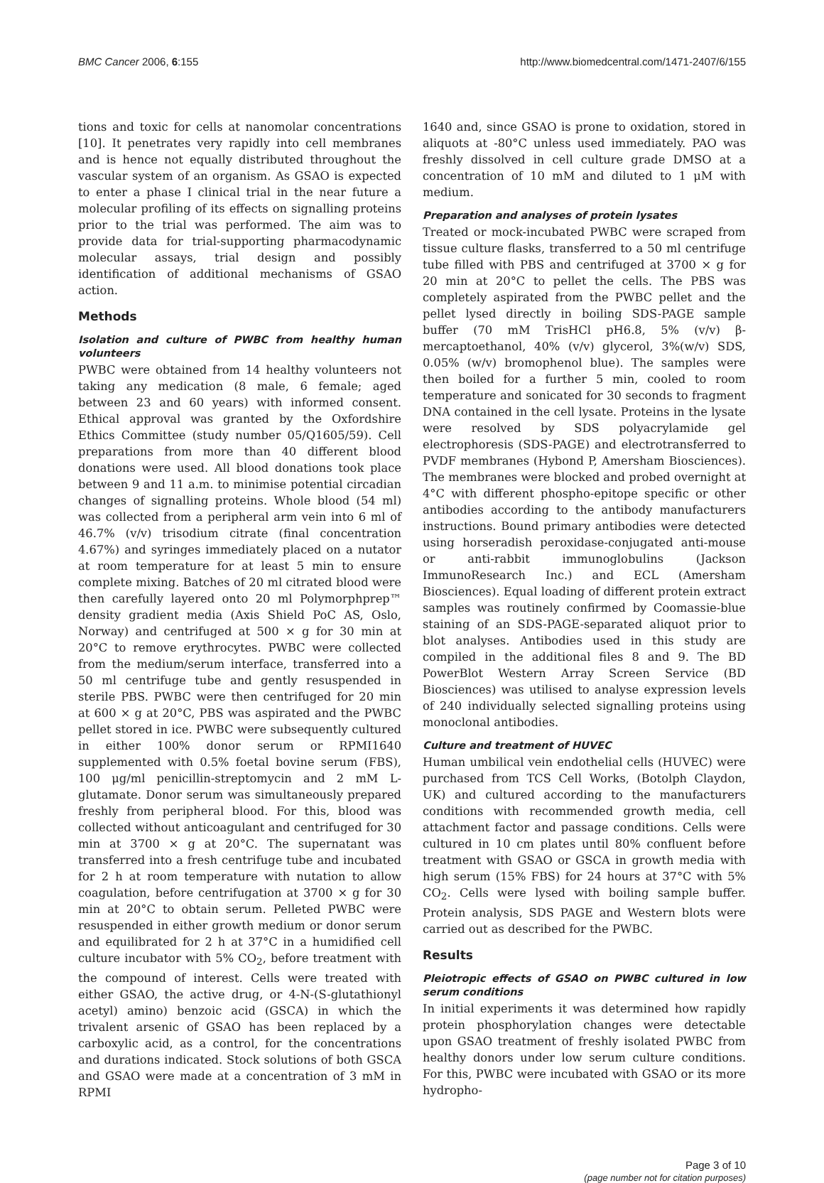BMC Cancer 2006, 6:155 http://www.biomedcentral.com/1471-2407/6/155
tions and toxic for cells at nanomolar concentrations [10]. It penetrates very rapidly into cell membranes and is hence not equally distributed throughout the vascular system of an organism. As GSAO is expected to enter a phase I clinical trial in the near future a molecular profiling of its effects on signalling proteins prior to the trial was performed. The aim was to provide data for trial-supporting pharmacodynamic molecular assays, trial design and possibly identification of additional mechanisms of GSAO action.
Methods
Isolation and culture of PWBC from healthy human volunteers
PWBC were obtained from 14 healthy volunteers not taking any medication (8 male, 6 female; aged between 23 and 60 years) with informed consent. Ethical approval was granted by the Oxfordshire Ethics Committee (study number 05/Q1605/59). Cell preparations from more than 40 different blood donations were used. All blood donations took place between 9 and 11 a.m. to minimise potential circadian changes of signalling proteins. Whole blood (54 ml) was collected from a peripheral arm vein into 6 ml of 46.7% (v/v) trisodium citrate (final concentration 4.67%) and syringes immediately placed on a nutator at room temperature for at least 5 min to ensure complete mixing. Batches of 20 ml citrated blood were then carefully layered onto 20 ml Polymorphprep™ density gradient media (Axis Shield PoC AS, Oslo, Norway) and centrifuged at 500 × g for 30 min at 20°C to remove erythrocytes. PWBC were collected from the medium/serum interface, transferred into a 50 ml centrifuge tube and gently resuspended in sterile PBS. PWBC were then centrifuged for 20 min at 600 × g at 20°C, PBS was aspirated and the PWBC pellet stored in ice. PWBC were subsequently cultured in either 100% donor serum or RPMI1640 supplemented with 0.5% foetal bovine serum (FBS), 100 μg/ml penicillin-streptomycin and 2 mM L-glutamate. Donor serum was simultaneously prepared freshly from peripheral blood. For this, blood was collected without anticoagulant and centrifuged for 30 min at 3700 × g at 20°C. The supernatant was transferred into a fresh centrifuge tube and incubated for 2 h at room temperature with nutation to allow coagulation, before centrifugation at 3700 × g for 30 min at 20°C to obtain serum. Pelleted PWBC were resuspended in either growth medium or donor serum and equilibrated for 2 h at 37°C in a humidified cell culture incubator with 5% CO<sub>2</sub>, before treatment with the compound of interest. Cells were treated with either GSAO, the active drug, or 4-N-(S-glutathionyl acetyl) amino) benzoic acid (GSCA) in which the trivalent arsenic of GSAO has been replaced by a carboxylic acid, as a control, for the concentrations and durations indicated. Stock solutions of both GSCA and GSAO were made at a concentration of 3 mM in RPMI
1640 and, since GSAO is prone to oxidation, stored in aliquots at -80°C unless used immediately. PAO was freshly dissolved in cell culture grade DMSO at a concentration of 10 mM and diluted to 1 μM with medium.
Preparation and analyses of protein lysates
Treated or mock-incubated PWBC were scraped from tissue culture flasks, transferred to a 50 ml centrifuge tube filled with PBS and centrifuged at 3700 × g for 20 min at 20°C to pellet the cells. The PBS was completely aspirated from the PWBC pellet and the pellet lysed directly in boiling SDS-PAGE sample buffer (70 mM TrisHCl pH6.8, 5% (v/v) β-mercaptoethanol, 40% (v/v) glycerol, 3%(w/v) SDS, 0.05% (w/v) bromophenol blue). The samples were then boiled for a further 5 min, cooled to room temperature and sonicated for 30 seconds to fragment DNA contained in the cell lysate. Proteins in the lysate were resolved by SDS polyacrylamide gel electrophoresis (SDS-PAGE) and electrotransferred to PVDF membranes (Hybond P, Amersham Biosciences). The membranes were blocked and probed overnight at 4°C with different phospho-epitope specific or other antibodies according to the antibody manufacturers instructions. Bound primary antibodies were detected using horseradish peroxidase-conjugated anti-mouse or anti-rabbit immunoglobulins (Jackson ImmunoResearch Inc.) and ECL (Amersham Biosciences). Equal loading of different protein extract samples was routinely confirmed by Coomassie-blue staining of an SDS-PAGE-separated aliquot prior to blot analyses. Antibodies used in this study are compiled in the additional files 8 and 9. The BD PowerBlot Western Array Screen Service (BD Biosciences) was utilised to analyse expression levels of 240 individually selected signalling proteins using monoclonal antibodies.
Culture and treatment of HUVEC
Human umbilical vein endothelial cells (HUVEC) were purchased from TCS Cell Works, (Botolph Claydon, UK) and cultured according to the manufacturers conditions with recommended growth media, cell attachment factor and passage conditions. Cells were cultured in 10 cm plates until 80% confluent before treatment with GSAO or GSCA in growth media with high serum (15% FBS) for 24 hours at 37°C with 5% CO<sub>2</sub>. Cells were lysed with boiling sample buffer. Protein analysis, SDS PAGE and Western blots were carried out as described for the PWBC.
Results
Pleiotropic effects of GSAO on PWBC cultured in low serum conditions
In initial experiments it was determined how rapidly protein phosphorylation changes were detectable upon GSAO treatment of freshly isolated PWBC from healthy donors under low serum culture conditions. For this, PWBC were incubated with GSAO or its more hydropho-
Page 3 of 10
(page number not for citation purposes)